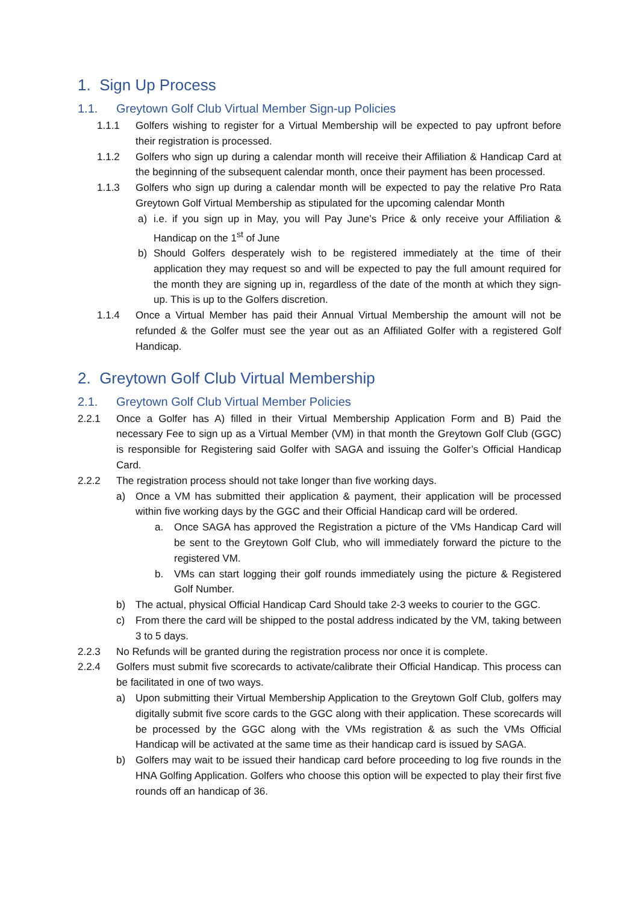1. Sign Up Process
1.1. Greytown Golf Club Virtual Member Sign-up Policies
1.1.1 Golfers wishing to register for a Virtual Membership will be expected to pay upfront before their registration is processed.
1.1.2 Golfers who sign up during a calendar month will receive their Affiliation & Handicap Card at the beginning of the subsequent calendar month, once their payment has been processed.
1.1.3 Golfers who sign up during a calendar month will be expected to pay the relative Pro Rata Greytown Golf Virtual Membership as stipulated for the upcoming calendar Month
a) i.e. if you sign up in May, you will Pay June’s Price & only receive your Affiliation & Handicap on the 1<sup>st</sup> of June
b) Should Golfers desperately wish to be registered immediately at the time of their application they may request so and will be expected to pay the full amount required for the month they are signing up in, regardless of the date of the month at which they sign-up. This is up to the Golfers discretion.
1.1.4 Once a Virtual Member has paid their Annual Virtual Membership the amount will not be refunded & the Golfer must see the year out as an Affiliated Golfer with a registered Golf Handicap.
2. Greytown Golf Club Virtual Membership
2.1. Greytown Golf Club Virtual Member Policies
2.2.1 Once a Golfer has A) filled in their Virtual Membership Application Form and B) Paid the necessary Fee to sign up as a Virtual Member (VM) in that month the Greytown Golf Club (GGC) is responsible for Registering said Golfer with SAGA and issuing the Golfer’s Official Handicap Card.
2.2.2 The registration process should not take longer than five working days.
a) Once a VM has submitted their application & payment, their application will be processed within five working days by the GGC and their Official Handicap card will be ordered.
a. Once SAGA has approved the Registration a picture of the VMs Handicap Card will be sent to the Greytown Golf Club, who will immediately forward the picture to the registered VM.
b. VMs can start logging their golf rounds immediately using the picture & Registered Golf Number.
b) The actual, physical Official Handicap Card Should take 2-3 weeks to courier to the GGC.
c) From there the card will be shipped to the postal address indicated by the VM, taking between 3 to 5 days.
2.2.3 No Refunds will be granted during the registration process nor once it is complete.
2.2.4 Golfers must submit five scorecards to activate/calibrate their Official Handicap. This process can be facilitated in one of two ways.
a) Upon submitting their Virtual Membership Application to the Greytown Golf Club, golfers may digitally submit five score cards to the GGC along with their application. These scorecards will be processed by the GGC along with the VMs registration & as such the VMs Official Handicap will be activated at the same time as their handicap card is issued by SAGA.
b) Golfers may wait to be issued their handicap card before proceeding to log five rounds in the HNA Golfing Application. Golfers who choose this option will be expected to play their first five rounds off an handicap of 36.